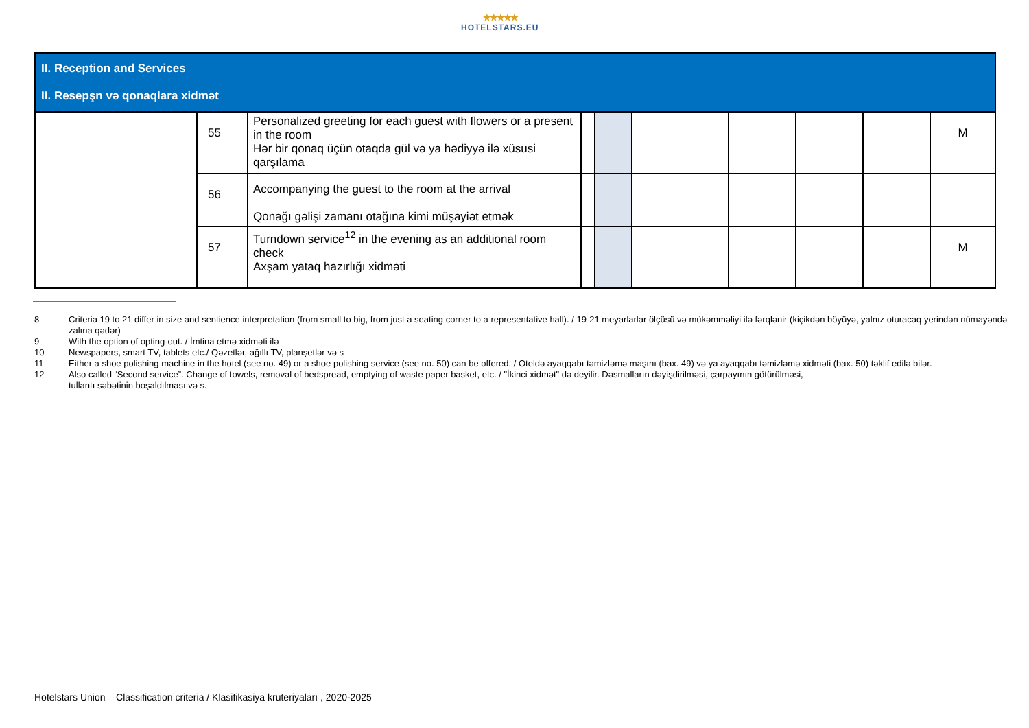★★★★★
HOTELSTARS.EU
| II. Reception and Services II. Resepşn və qonaqlara xidmət | | | | | | | | | |
| | 55 | Personalized greeting for each guest with flowers or a present in the room Hər bir qonaq üçün otaqda gül və ya hədiyyə ilə xüsusi qarşılama | | | | | | | M |
| | 56 | Accompanying the guest to the room at the arrival Qonağı gəlişi zamanı otağına kimi müşayiət etmək | | | | | | | |
| | 57 | Turndown service<sup>12</sup> in the evening as an additional room check Axşam yataq hazırlığı xidməti | | | | | | | M |
8 Criteria 19 to 21 differ in size and sentience interpretation (from small to big, from just a seating corner to a representative hall). / 19-21 meyarlarlar ölçüsü və mükəmməliyi ilə fərqlənir (kiçikdən böyüyə, yalnız oturacaq yerindən nümayəndə zalına qədər)
9 With the option of opting-out. / İmtina etmə xidməti ilə
10 Newspapers, smart TV, tablets etc./ Qəzetlər, ağıllı TV, planşetlər və s
11 Either a shoe polishing machine in the hotel (see no. 49) or a shoe polishing service (see no. 50) can be offered. / Oteldə ayaqqabı təmizləmə maşını (bax. 49) və ya ayaqqabı təmizləmə xidməti (bax. 50) təklif edilə bilər.
12 Also called “Second service”. Change of towels, removal of bedspread, emptying of waste paper basket, etc. / "İkinci xidmət" də deyilir. Dəsmalların dəyişdirilməsi, çarpayının götürülməsi,
tullantı səbətinin boşaldılması və s.
Hotelstars Union – Classification criteria / Klasifikasiya kruteriyaları , 2020-2025